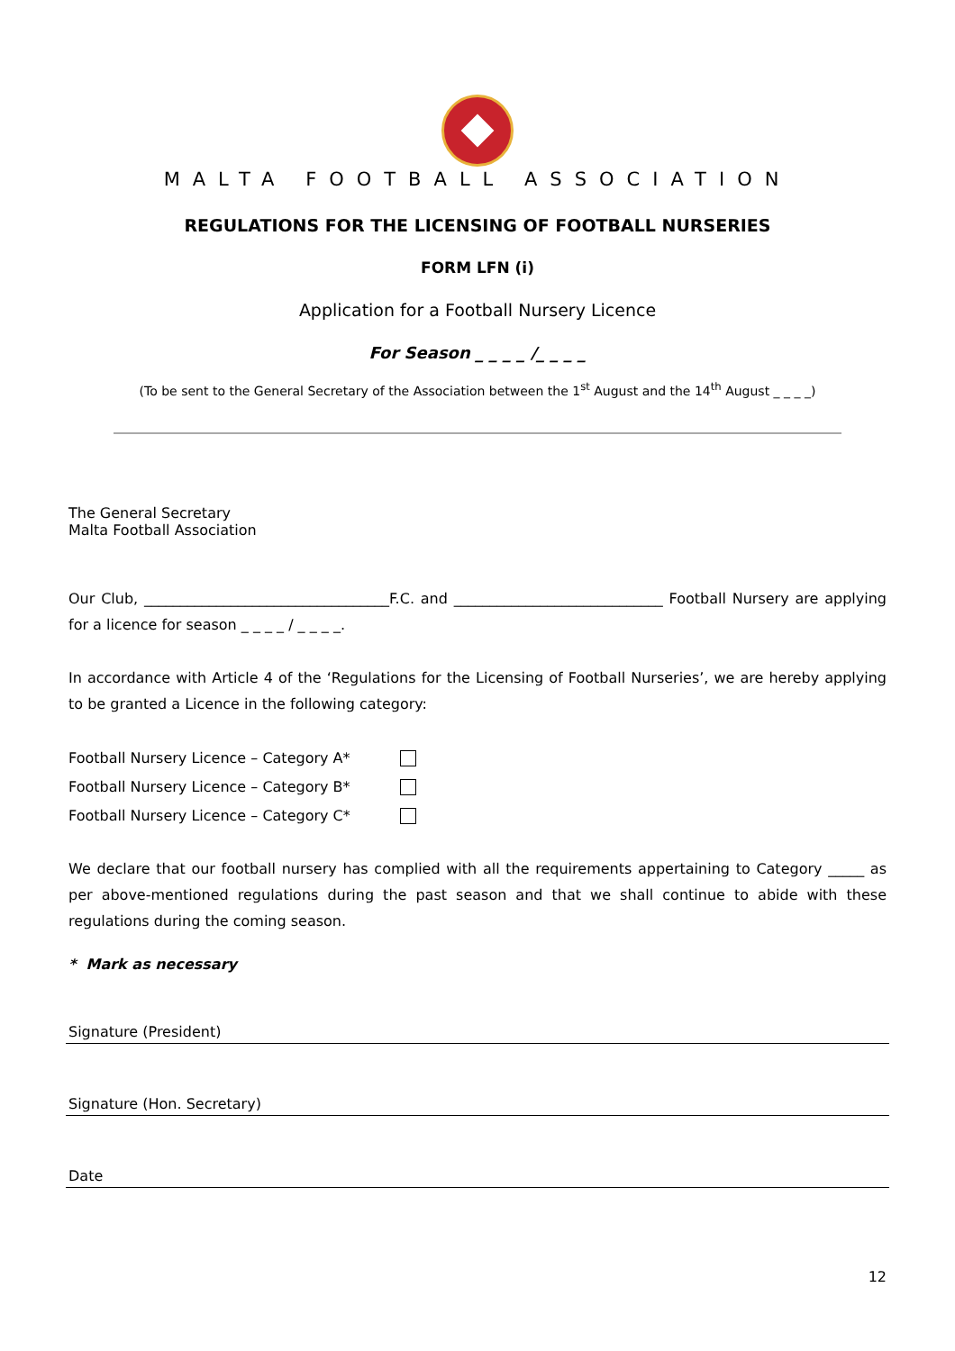MALTA FOOTBALL ASSOCIATION
REGULATIONS FOR THE LICENSING OF FOOTBALL NURSERIES
FORM LFN (i)
Application for a Football Nursery Licence
For Season _ _ _ _ /_ _ _ _
(To be sent to the General Secretary of the Association between the 1<sup>st</sup> August and the 14<sup>th</sup> August _ _ _ _)
The General Secretary
Malta Football Association
Our Club, __________________________________F.C. and _____________________________ Football Nursery are applying for a licence for season _ _ _ _ / _ _ _ _.
In accordance with Article 4 of the ‘Regulations for the Licensing of Football Nurseries’, we are hereby applying to be granted a Licence in the following category:
Football Nursery Licence – Category A*
Football Nursery Licence – Category B*
Football Nursery Licence – Category C*
We declare that our football nursery has complied with all the requirements appertaining to Category _____ as per above-mentioned regulations during the past season and that we shall continue to abide with these regulations during the coming season.
* Mark as necessary
Signature (President)
Signature (Hon. Secretary)
Date
12